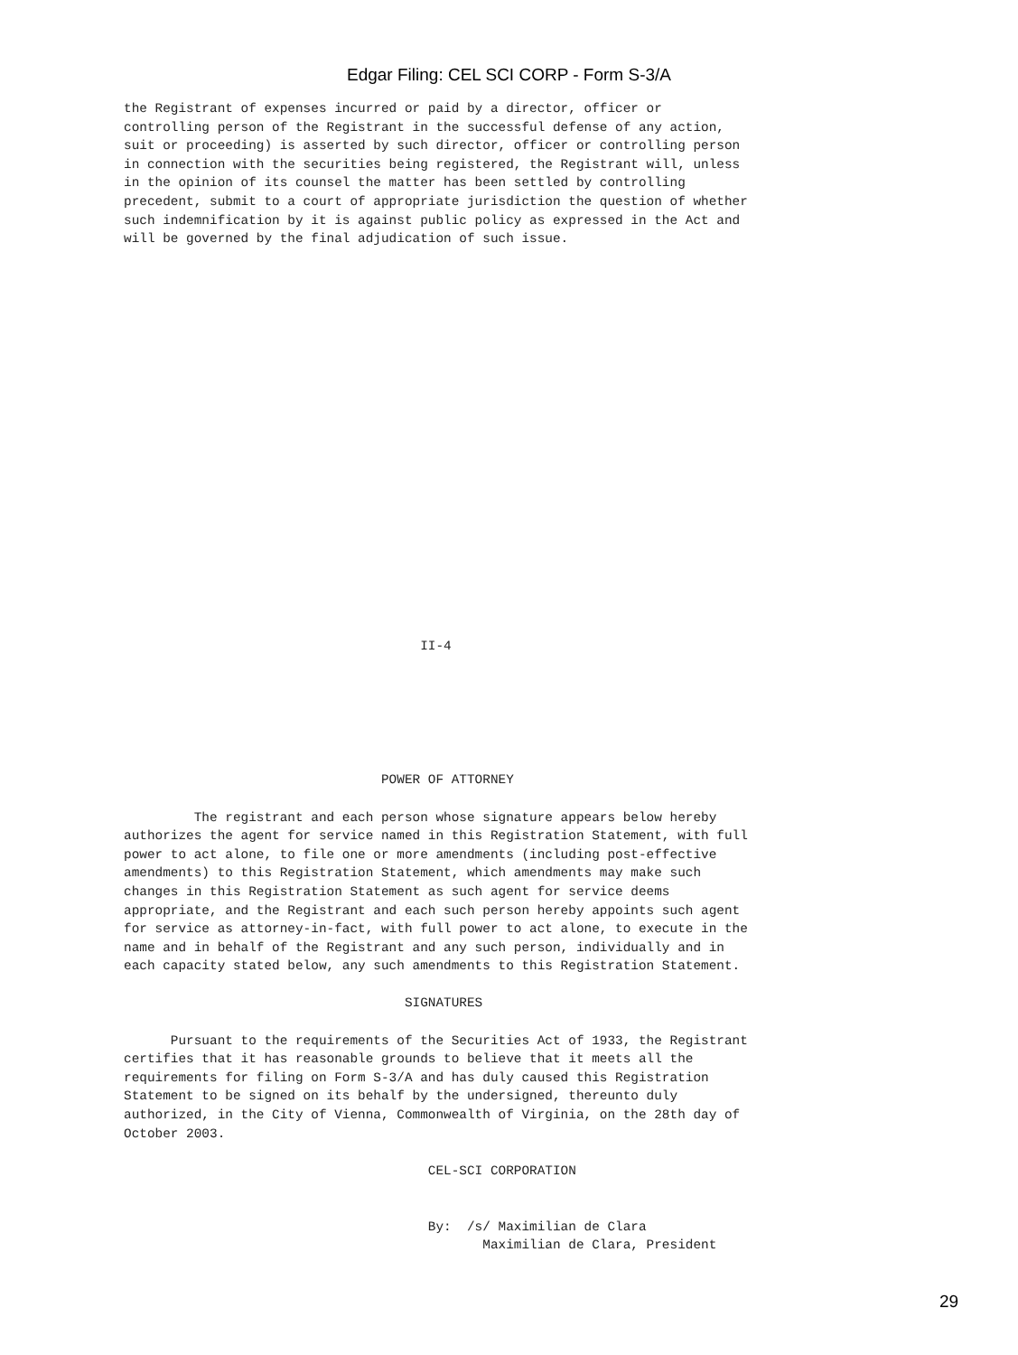Edgar Filing: CEL SCI CORP - Form S-3/A
the Registrant of expenses incurred or paid by a director, officer or
controlling person of the Registrant in the successful defense of any action,
suit or proceeding) is asserted by such director, officer or controlling person
in connection with the securities being registered, the Registrant will, unless
in the opinion of its counsel the matter has been settled by controlling
precedent, submit to a court of appropriate jurisdiction the question of whether
such indemnification by it is against public policy as expressed in the Act and
will be governed by the final adjudication of such issue.
                                      II-4
                                 POWER OF ATTORNEY

         The registrant and each person whose signature appears below hereby
authorizes the agent for service named in this Registration Statement, with full
power to act alone, to file one or more amendments (including post-effective
amendments) to this Registration Statement, which amendments may make such
changes in this Registration Statement as such agent for service deems
appropriate, and the Registrant and each such person hereby appoints such agent
for service as attorney-in-fact, with full power to act alone, to execute in the
name and in behalf of the Registrant and any such person, individually and in
each capacity stated below, any such amendments to this Registration Statement.

                                    SIGNATURES

      Pursuant to the requirements of the Securities Act of 1933, the Registrant
certifies that it has reasonable grounds to believe that it meets all the
requirements for filing on Form S-3/A and has duly caused this Registration
Statement to be signed on its behalf by the undersigned, thereunto duly
authorized, in the City of Vienna, Commonwealth of Virginia, on the 28th day of
October 2003.

                                       CEL-SCI CORPORATION


                                       By:  /s/ Maximilian de Clara
                                              Maximilian de Clara, President
29